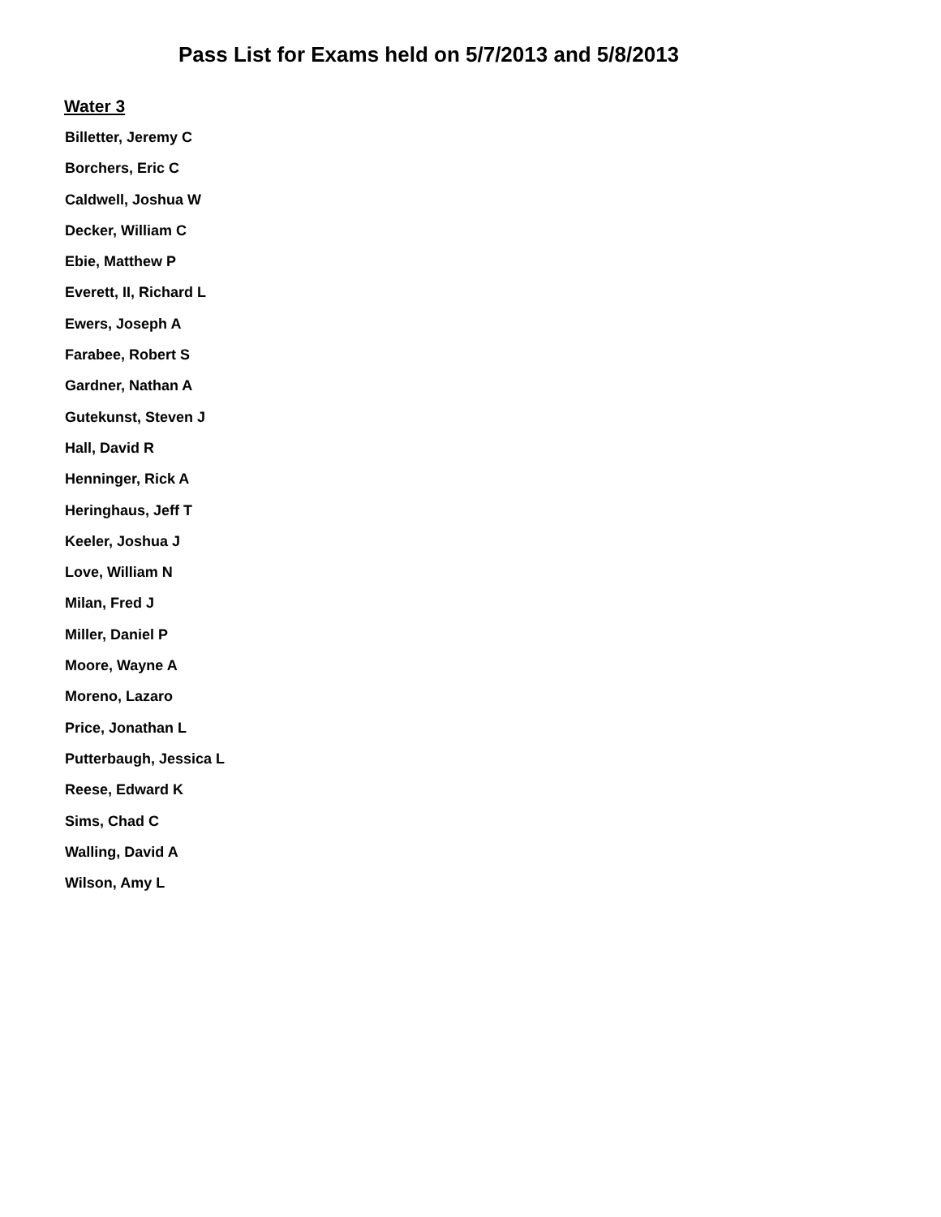Pass List for Exams held on 5/7/2013 and 5/8/2013
Water 3
Billetter, Jeremy C
Borchers, Eric C
Caldwell, Joshua W
Decker, William C
Ebie, Matthew P
Everett, II, Richard L
Ewers, Joseph A
Farabee, Robert S
Gardner, Nathan A
Gutekunst, Steven J
Hall, David R
Henninger, Rick A
Heringhaus, Jeff T
Keeler, Joshua J
Love, William N
Milan, Fred J
Miller, Daniel P
Moore, Wayne A
Moreno, Lazaro
Price, Jonathan L
Putterbaugh, Jessica L
Reese, Edward K
Sims, Chad C
Walling, David A
Wilson, Amy L